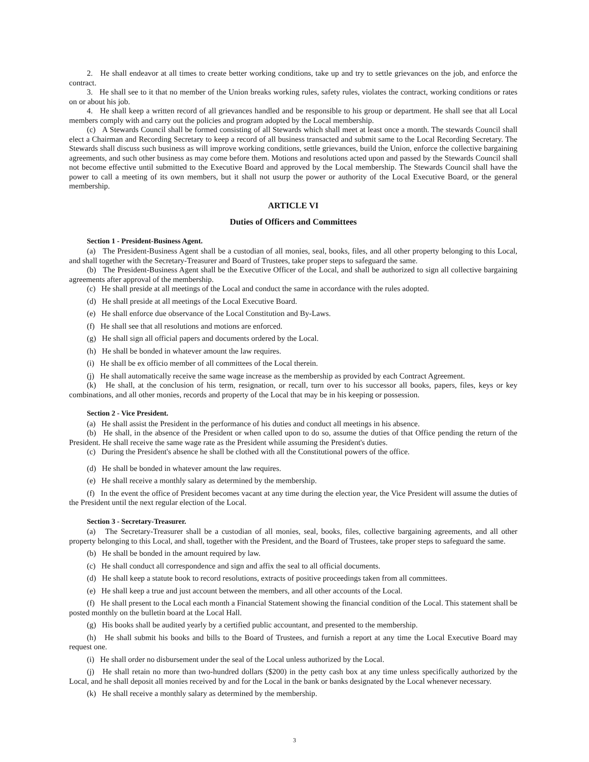2. He shall endeavor at all times to create better working conditions, take up and try to settle grievances on the job, and enforce the contract.
3. He shall see to it that no member of the Union breaks working rules, safety rules, violates the contract, working conditions or rates on or about his job.
4. He shall keep a written record of all grievances handled and be responsible to his group or department. He shall see that all Local members comply with and carry out the policies and program adopted by the Local membership.
(c) A Stewards Council shall be formed consisting of all Stewards which shall meet at least once a month. The stewards Council shall elect a Chairman and Recording Secretary to keep a record of all business transacted and submit same to the Local Recording Secretary. The Stewards shall discuss such business as will improve working conditions, settle grievances, build the Union, enforce the collective bargaining agreements, and such other business as may come before them. Motions and resolutions acted upon and passed by the Stewards Council shall not become effective until submitted to the Executive Board and approved by the Local membership. The Stewards Council shall have the power to call a meeting of its own members, but it shall not usurp the power or authority of the Local Executive Board, or the general membership.
ARTICLE VI
Duties of Officers and Committees
Section 1 - President-Business Agent.
(a) The President-Business Agent shall be a custodian of all monies, seal, books, files, and all other property belonging to this Local, and shall together with the Secretary-Treasurer and Board of Trustees, take proper steps to safeguard the same.
(b) The President-Business Agent shall be the Executive Officer of the Local, and shall be authorized to sign all collective bargaining agreements after approval of the membership.
(c) He shall preside at all meetings of the Local and conduct the same in accordance with the rules adopted.
(d) He shall preside at all meetings of the Local Executive Board.
(e) He shall enforce due observance of the Local Constitution and By-Laws.
(f) He shall see that all resolutions and motions are enforced.
(g) He shall sign all official papers and documents ordered by the Local.
(h) He shall be bonded in whatever amount the law requires.
(i) He shall be ex officio member of all committees of the Local therein.
(j) He shall automatically receive the same wage increase as the membership as provided by each Contract Agreement.
(k) He shall, at the conclusion of his term, resignation, or recall, turn over to his successor all books, papers, files, keys or key combinations, and all other monies, records and property of the Local that may be in his keeping or possession.
Section 2 - Vice President.
(a) He shall assist the President in the performance of his duties and conduct all meetings in his absence.
(b) He shall, in the absence of the President or when called upon to do so, assume the duties of that Office pending the return of the President. He shall receive the same wage rate as the President while assuming the President's duties.
(c) During the President's absence he shall be clothed with all the Constitutional powers of the office.
(d) He shall be bonded in whatever amount the law requires.
(e) He shall receive a monthly salary as determined by the membership.
(f) In the event the office of President becomes vacant at any time during the election year, the Vice President will assume the duties of the President until the next regular election of the Local.
Section 3 - Secretary-Treasurer.
(a) The Secretary-Treasurer shall be a custodian of all monies, seal, books, files, collective bargaining agreements, and all other property belonging to this Local, and shall, together with the President, and the Board of Trustees, take proper steps to safeguard the same.
(b) He shall be bonded in the amount required by law.
(c) He shall conduct all correspondence and sign and affix the seal to all official documents.
(d) He shall keep a statute book to record resolutions, extracts of positive proceedings taken from all committees.
(e) He shall keep a true and just account between the members, and all other accounts of the Local.
(f) He shall present to the Local each month a Financial Statement showing the financial condition of the Local. This statement shall be posted monthly on the bulletin board at the Local Hall.
(g) His books shall be audited yearly by a certified public accountant, and presented to the membership.
(h) He shall submit his books and bills to the Board of Trustees, and furnish a report at any time the Local Executive Board may request one.
(i) He shall order no disbursement under the seal of the Local unless authorized by the Local.
(j) He shall retain no more than two-hundred dollars ($200) in the petty cash box at any time unless specifically authorized by the Local, and he shall deposit all monies received by and for the Local in the bank or banks designated by the Local whenever necessary.
(k) He shall receive a monthly salary as determined by the membership.
3